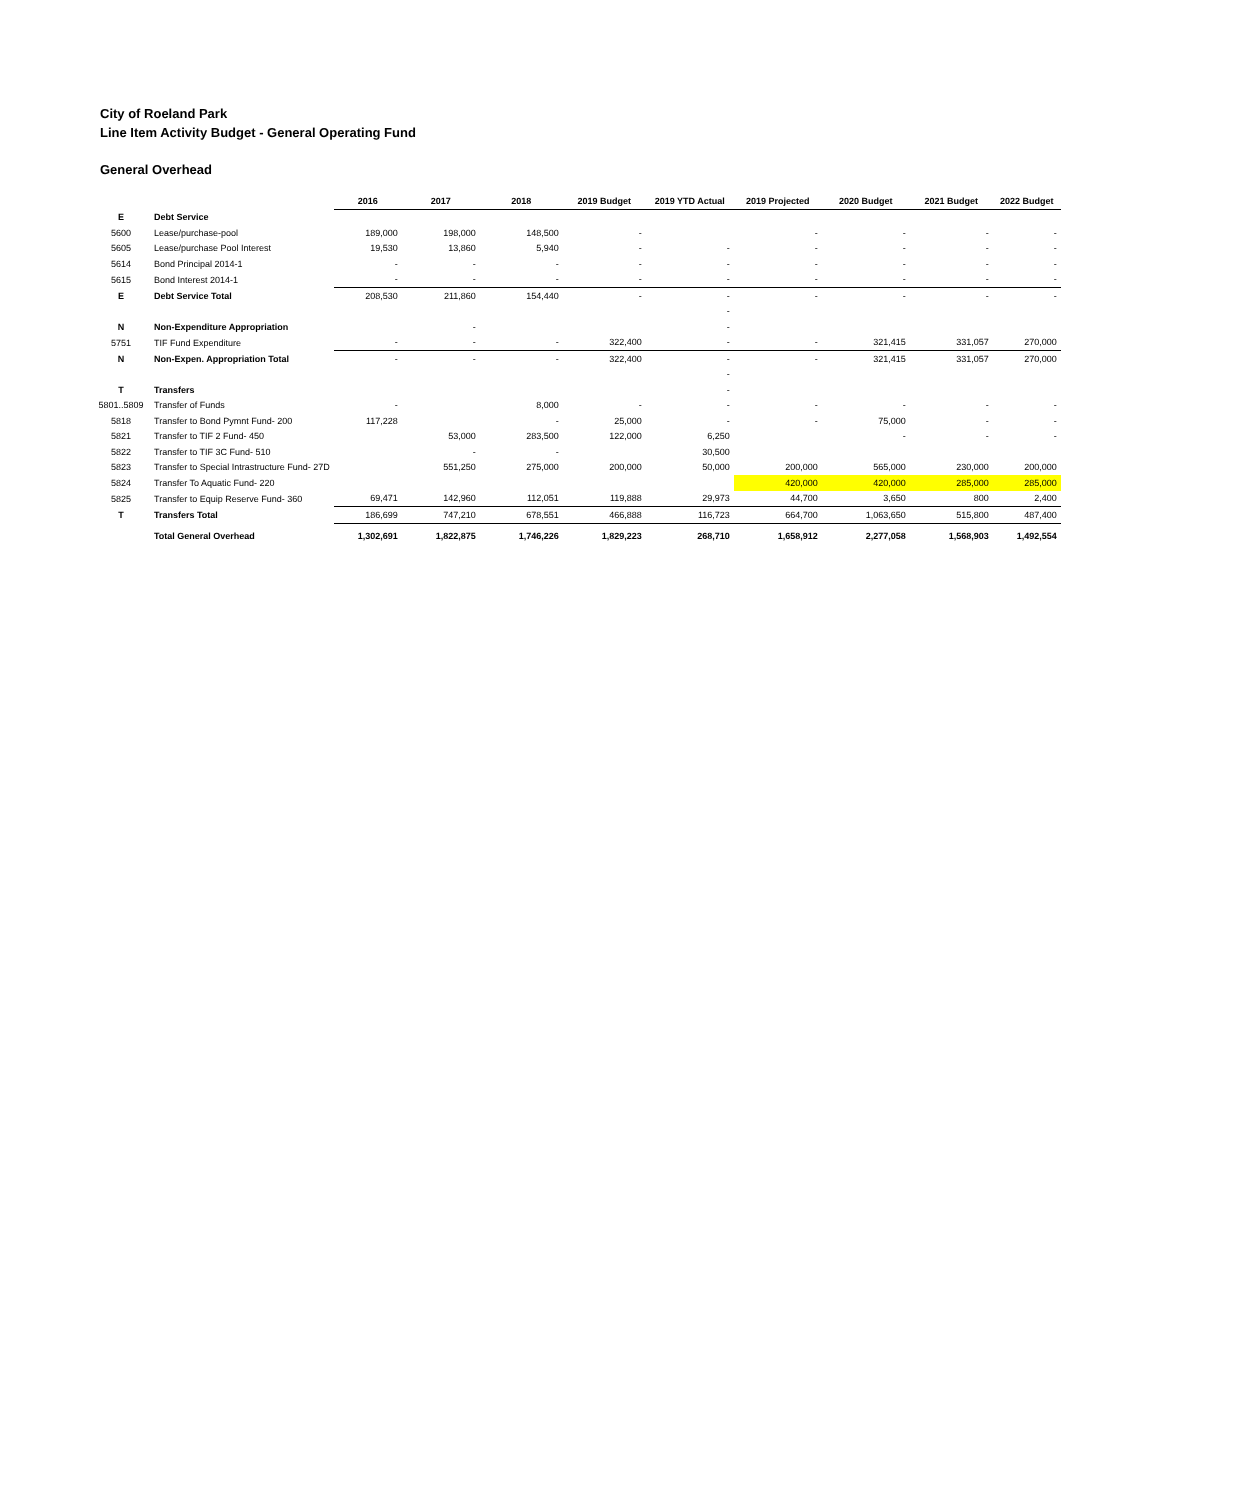City of Roeland Park
Line Item Activity Budget - General Operating Fund
General Overhead
| | | 2016 | 2017 | 2018 | 2019 Budget | 2019 YTD Actual | 2019 Projected | 2020 Budget | 2021 Budget | 2022 Budget |
| --- | --- | --- | --- | --- | --- | --- | --- | --- | --- | --- |
| E | Debt Service | | | | | | | | | |
| 5600 | Lease/purchase-pool | 189,000 | 198,000 | 148,500 | - | | - | - | - | - |
| 5605 | Lease/purchase Pool Interest | 19,530 | 13,860 | 5,940 | - | - | - | - | - | - |
| 5614 | Bond Principal 2014-1 | - | - | - | - | - | - | - | - | - |
| 5615 | Bond Interest 2014-1 | - | - | - | - | - | - | - | - | - |
| E | Debt Service Total | 208,530 | 211,860 | 154,440 | - | - | - | - | - | - |
| | | | | | | - | | | | |
| N | Non-Expenditure Appropriation | | - | | | - | | | | |
| 5751 | TIF Fund Expenditure | - | - | - | 322,400 | - | - | 321,415 | 331,057 | 270,000 |
| N | Non-Expen. Appropriation Total | - | - | - | 322,400 | - | - | 321,415 | 331,057 | 270,000 |
| | | | | | | - | | | | |
| T | Transfers | | | | | - | | | | |
| 5801..5809 | Transfer of Funds | - | | 8,000 | - | - | - | - | - | - |
| 5818 | Transfer to Bond Pymnt Fund- 200 | 117,228 | | - | 25,000 | - | - | 75,000 | - | - |
| 5821 | Transfer to TIF 2 Fund- 450 | | 53,000 | 283,500 | 122,000 | 6,250 | | - | - | - |
| 5822 | Transfer to TIF 3C Fund- 510 | | - | - | | 30,500 | | | | |
| 5823 | Transfer to Special Intrastructure Fund- 27D | | 551,250 | 275,000 | 200,000 | 50,000 | 200,000 | 565,000 | 230,000 | 200,000 |
| 5824 | Transfer To Aquatic Fund- 220 | | | | | | 420,000 | 420,000 | 285,000 | 285,000 |
| 5825 | Transfer to Equip Reserve Fund- 360 | 69,471 | 142,960 | 112,051 | 119,888 | 29,973 | 44,700 | 3,650 | 800 | 2,400 |
| T | Transfers Total | 186,699 | 747,210 | 678,551 | 466,888 | 116,723 | 664,700 | 1,063,650 | 515,800 | 487,400 |
| | Total General Overhead | 1,302,691 | 1,822,875 | 1,746,226 | 1,829,223 | 268,710 | 1,658,912 | 2,277,058 | 1,568,903 | 1,492,554 |